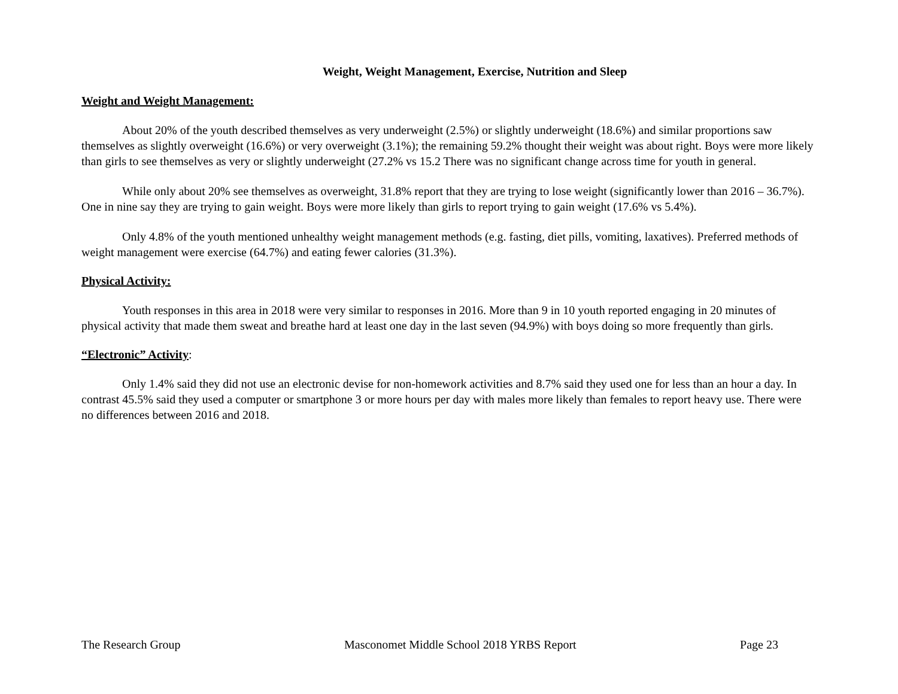Weight, Weight Management, Exercise, Nutrition and Sleep
Weight and Weight Management:
About 20% of the youth described themselves as very underweight (2.5%) or slightly underweight (18.6%) and similar proportions saw themselves as slightly overweight (16.6%) or very overweight (3.1%); the remaining 59.2% thought their weight was about right. Boys were more likely than girls to see themselves as very or slightly underweight (27.2% vs 15.2 There was no significant change across time for youth in general.
While only about 20% see themselves as overweight, 31.8% report that they are trying to lose weight (significantly lower than 2016 – 36.7%). One in nine say they are trying to gain weight. Boys were more likely than girls to report trying to gain weight (17.6% vs 5.4%).
Only 4.8% of the youth mentioned unhealthy weight management methods (e.g. fasting, diet pills, vomiting, laxatives). Preferred methods of weight management were exercise (64.7%) and eating fewer calories (31.3%).
Physical Activity:
Youth responses in this area in 2018 were very similar to responses in 2016. More than 9 in 10 youth reported engaging in 20 minutes of physical activity that made them sweat and breathe hard at least one day in the last seven (94.9%) with boys doing so more frequently than girls.
“Electronic” Activity:
Only 1.4% said they did not use an electronic devise for non-homework activities and 8.7% said they used one for less than an hour a day. In contrast 45.5% said they used a computer or smartphone 3 or more hours per day with males more likely than females to report heavy use. There were no differences between 2016 and 2018.
The Research Group Masconomet Middle School 2018 YRBS Report Page 23